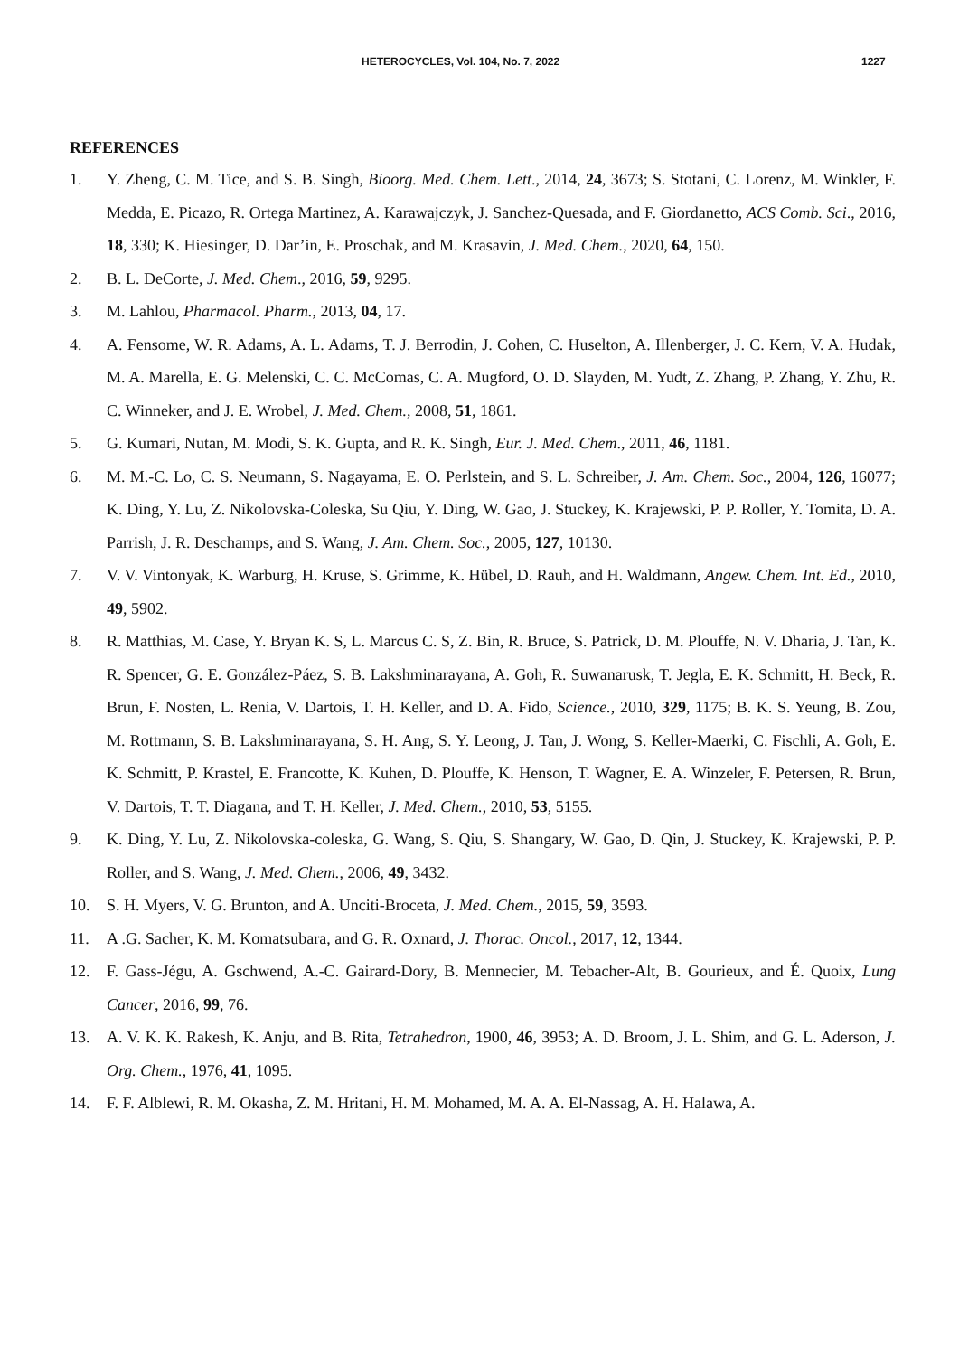HETEROCYCLES, Vol. 104, No. 7, 2022 1227
REFERENCES
1. Y. Zheng, C. M. Tice, and S. B. Singh, Bioorg. Med. Chem. Lett., 2014, 24, 3673; S. Stotani, C. Lorenz, M. Winkler, F. Medda, E. Picazo, R. Ortega Martinez, A. Karawajczyk, J. Sanchez-Quesada, and F. Giordanetto, ACS Comb. Sci., 2016, 18, 330; K. Hiesinger, D. Dar’in, E. Proschak, and M. Krasavin, J. Med. Chem., 2020, 64, 150.
2. B. L. DeCorte, J. Med. Chem., 2016, 59, 9295.
3. M. Lahlou, Pharmacol. Pharm., 2013, 04, 17.
4. A. Fensome, W. R. Adams, A. L. Adams, T. J. Berrodin, J. Cohen, C. Huselton, A. Illenberger, J. C. Kern, V. A. Hudak, M. A. Marella, E. G. Melenski, C. C. McComas, C. A. Mugford, O. D. Slayden, M. Yudt, Z. Zhang, P. Zhang, Y. Zhu, R. C. Winneker, and J. E. Wrobel, J. Med. Chem., 2008, 51, 1861.
5. G. Kumari, Nutan, M. Modi, S. K. Gupta, and R. K. Singh, Eur. J. Med. Chem., 2011, 46, 1181.
6. M. M.-C. Lo, C. S. Neumann, S. Nagayama, E. O. Perlstein, and S. L. Schreiber, J. Am. Chem. Soc., 2004, 126, 16077; K. Ding, Y. Lu, Z. Nikolovska-Coleska, Su Qiu, Y. Ding, W. Gao, J. Stuckey, K. Krajewski, P. P. Roller, Y. Tomita, D. A. Parrish, J. R. Deschamps, and S. Wang, J. Am. Chem. Soc., 2005, 127, 10130.
7. V. V. Vintonyak, K. Warburg, H. Kruse, S. Grimme, K. Hübel, D. Rauh, and H. Waldmann, Angew. Chem. Int. Ed., 2010, 49, 5902.
8. R. Matthias, M. Case, Y. Bryan K. S, L. Marcus C. S, Z. Bin, R. Bruce, S. Patrick, D. M. Plouffe, N. V. Dharia, J. Tan, K. R. Spencer, G. E. González-Páez, S. B. Lakshminarayana, A. Goh, R. Suwanarusk, T. Jegla, E. K. Schmitt, H. Beck, R. Brun, F. Nosten, L. Renia, V. Dartois, T. H. Keller, and D. A. Fido, Science., 2010, 329, 1175; B. K. S. Yeung, B. Zou, M. Rottmann, S. B. Lakshminarayana, S. H. Ang, S. Y. Leong, J. Tan, J. Wong, S. Keller-Maerki, C. Fischli, A. Goh, E. K. Schmitt, P. Krastel, E. Francotte, K. Kuhen, D. Plouffe, K. Henson, T. Wagner, E. A. Winzeler, F. Petersen, R. Brun, V. Dartois, T. T. Diagana, and T. H. Keller, J. Med. Chem., 2010, 53, 5155.
9. K. Ding, Y. Lu, Z. Nikolovska-coleska, G. Wang, S. Qiu, S. Shangary, W. Gao, D. Qin, J. Stuckey, K. Krajewski, P. P. Roller, and S. Wang, J. Med. Chem., 2006, 49, 3432.
10. S. H. Myers, V. G. Brunton, and A. Unciti-Broceta, J. Med. Chem., 2015, 59, 3593.
11. A .G. Sacher, K. M. Komatsubara, and G. R. Oxnard, J. Thorac. Oncol., 2017, 12, 1344.
12. F. Gass-Jégu, A. Gschwend, A.-C. Gairard-Dory, B. Mennecier, M. Tebacher-Alt, B. Gourieux, and É. Quoix, Lung Cancer, 2016, 99, 76.
13. A. V. K. K. Rakesh, K. Anju, and B. Rita, Tetrahedron, 1900, 46, 3953; A. D. Broom, J. L. Shim, and G. L. Aderson, J. Org. Chem., 1976, 41, 1095.
14. F. F. Alblewi, R. M. Okasha, Z. M. Hritani, H. M. Mohamed, M. A. A. El-Nassag, A. H. Halawa, A.